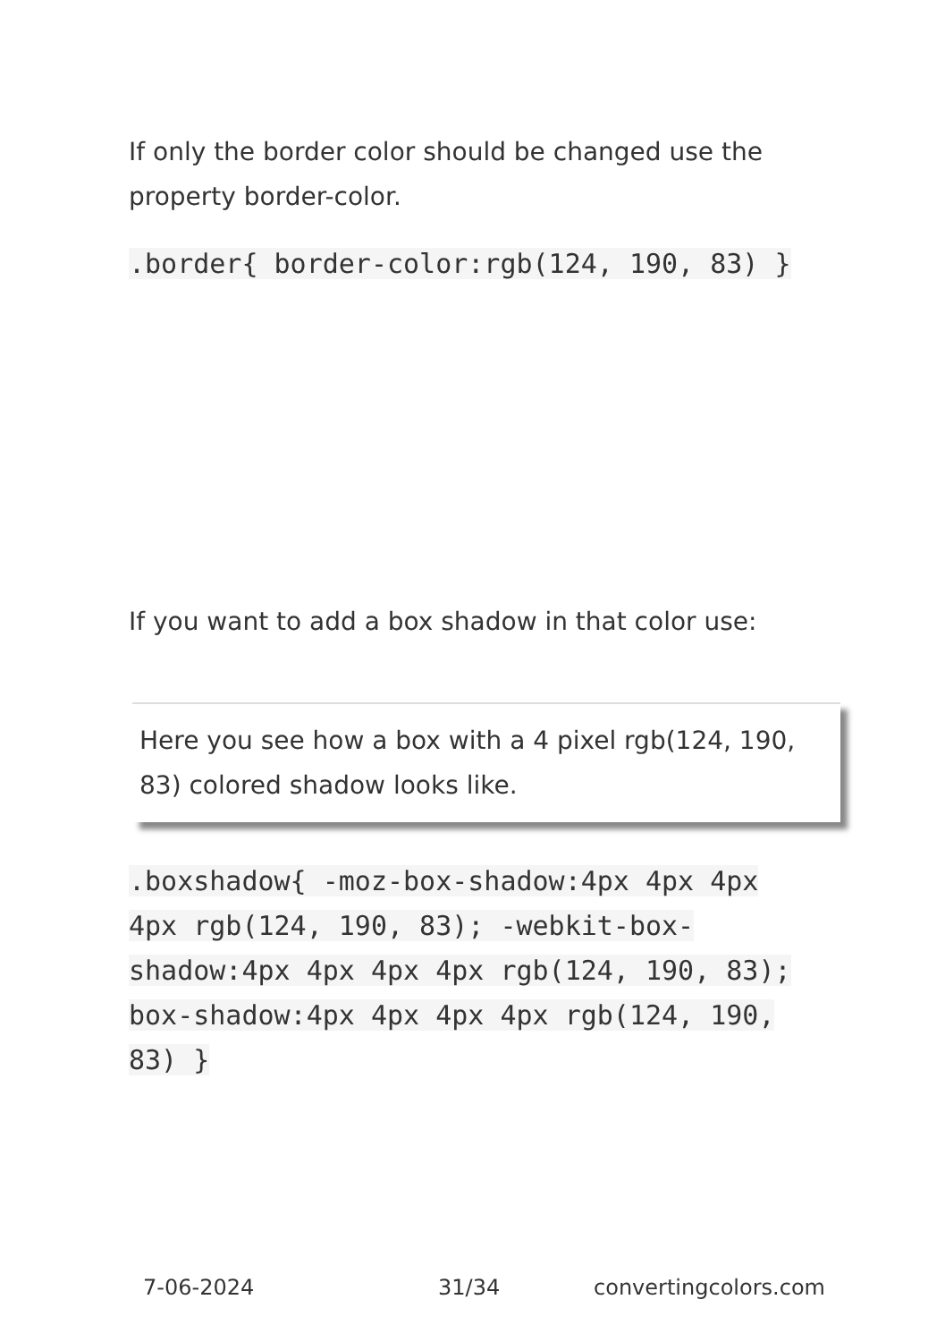If only the border color should be changed use the property border-color.
.border{ border-color:rgb(124, 190, 83) }
If you want to add a box shadow in that color use:
Here you see how a box with a 4 pixel rgb(124, 190, 83) colored shadow looks like.
.boxshadow{ -moz-box-shadow:4px 4px 4px 4px rgb(124, 190, 83); -webkit-box-shadow:4px 4px 4px 4px rgb(124, 190, 83); box-shadow:4px 4px 4px 4px rgb(124, 190, 83) }
7-06-2024 31/34 convertingcolors.com